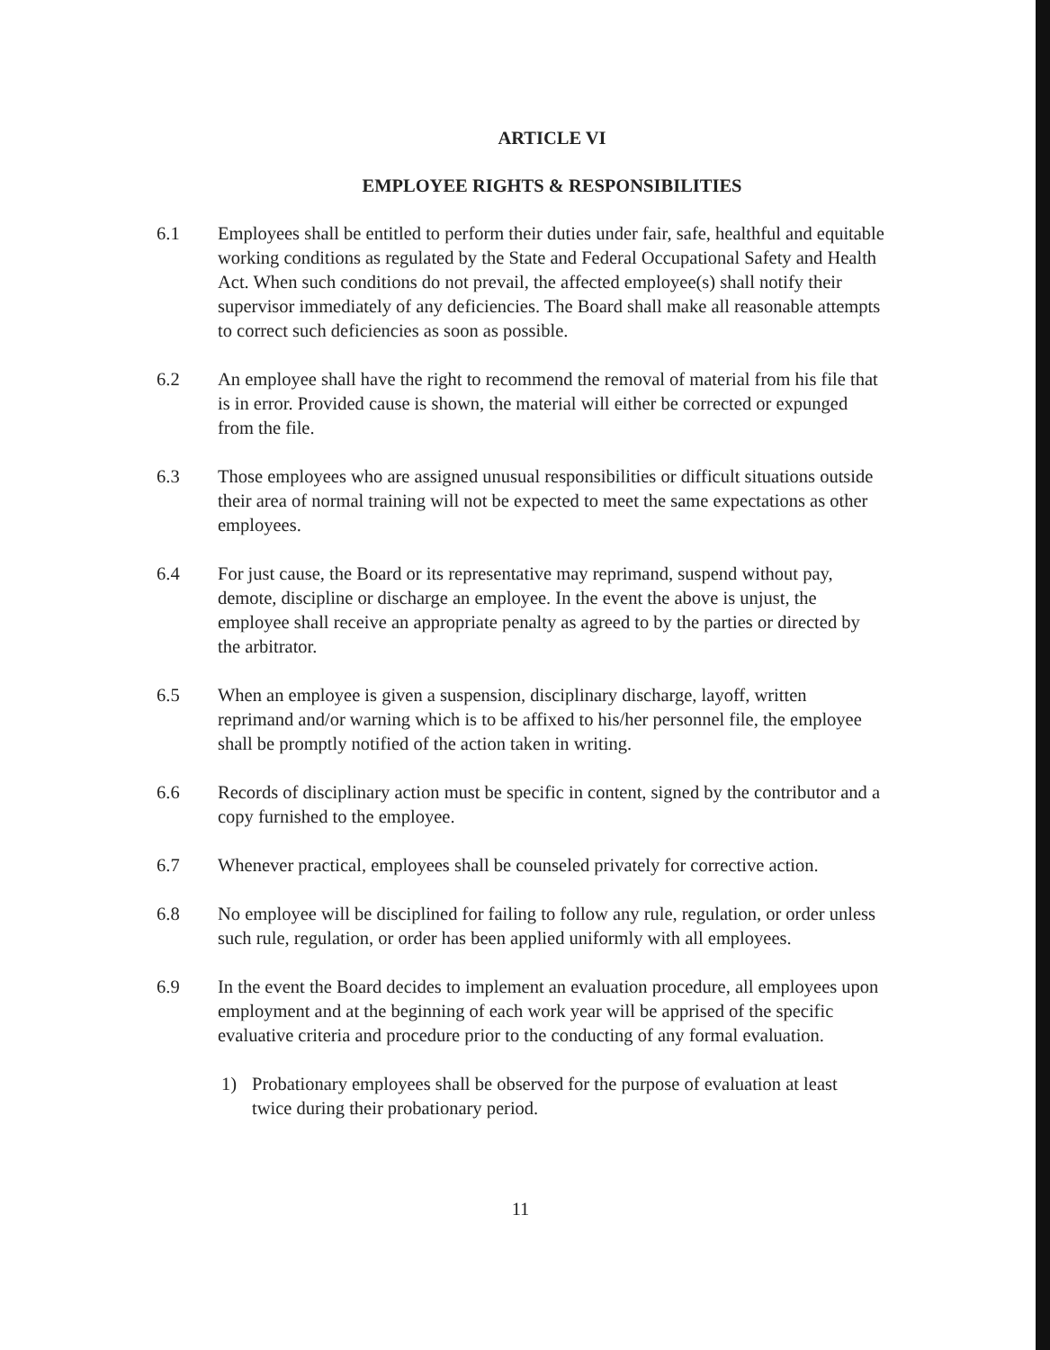ARTICLE VI
EMPLOYEE RIGHTS & RESPONSIBILITIES
6.1 Employees shall be entitled to perform their duties under fair, safe, healthful and equitable working conditions as regulated by the State and Federal Occupational Safety and Health Act. When such conditions do not prevail, the affected employee(s) shall notify their supervisor immediately of any deficiencies. The Board shall make all reasonable attempts to correct such deficiencies as soon as possible.
6.2 An employee shall have the right to recommend the removal of material from his file that is in error. Provided cause is shown, the material will either be corrected or expunged from the file.
6.3 Those employees who are assigned unusual responsibilities or difficult situations outside their area of normal training will not be expected to meet the same expectations as other employees.
6.4 For just cause, the Board or its representative may reprimand, suspend without pay, demote, discipline or discharge an employee. In the event the above is unjust, the employee shall receive an appropriate penalty as agreed to by the parties or directed by the arbitrator.
6.5 When an employee is given a suspension, disciplinary discharge, layoff, written reprimand and/or warning which is to be affixed to his/her personnel file, the employee shall be promptly notified of the action taken in writing.
6.6 Records of disciplinary action must be specific in content, signed by the contributor and a copy furnished to the employee.
6.7 Whenever practical, employees shall be counseled privately for corrective action.
6.8 No employee will be disciplined for failing to follow any rule, regulation, or order unless such rule, regulation, or order has been applied uniformly with all employees.
6.9 In the event the Board decides to implement an evaluation procedure, all employees upon employment and at the beginning of each work year will be apprised of the specific evaluative criteria and procedure prior to the conducting of any formal evaluation.
1) Probationary employees shall be observed for the purpose of evaluation at least twice during their probationary period.
11